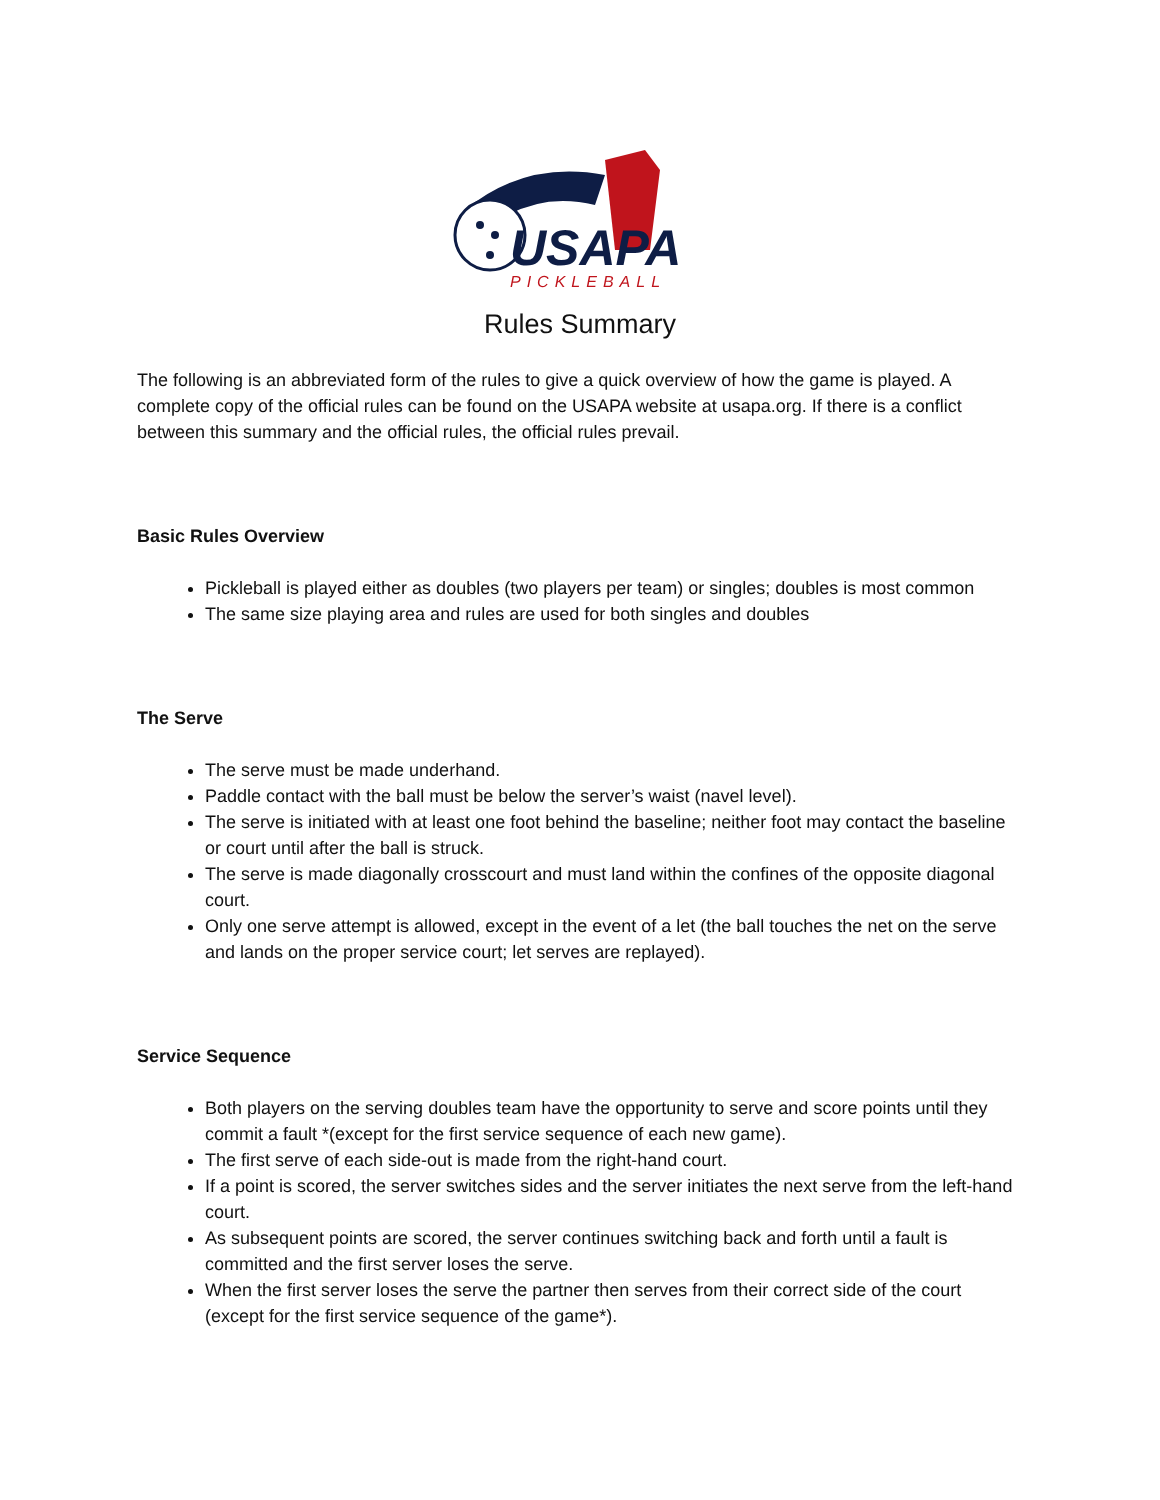USAPA
PICKLEBALL
Rules Summary
The following is an abbreviated form of the rules to give a quick overview of how the game is played. A complete copy of the official rules can be found on the USAPA website at usapa.org. If there is a conflict between this summary and the official rules, the official rules prevail.
Basic Rules Overview
Pickleball is played either as doubles (two players per team) or singles; doubles is most common
The same size playing area and rules are used for both singles and doubles
The Serve
The serve must be made underhand.
Paddle contact with the ball must be below the server’s waist (navel level).
The serve is initiated with at least one foot behind the baseline; neither foot may contact the baseline or court until after the ball is struck.
The serve is made diagonally crosscourt and must land within the confines of the opposite diagonal court.
Only one serve attempt is allowed, except in the event of a let (the ball touches the net on the serve and lands on the proper service court; let serves are replayed).
Service Sequence
Both players on the serving doubles team have the opportunity to serve and score points until they commit a fault *(except for the first service sequence of each new game).
The first serve of each side-out is made from the right-hand court.
If a point is scored, the server switches sides and the server initiates the next serve from the left-hand court.
As subsequent points are scored, the server continues switching back and forth until a fault is committed and the first server loses the serve.
When the first server loses the serve the partner then serves from their correct side of the court (except for the first service sequence of the game*).